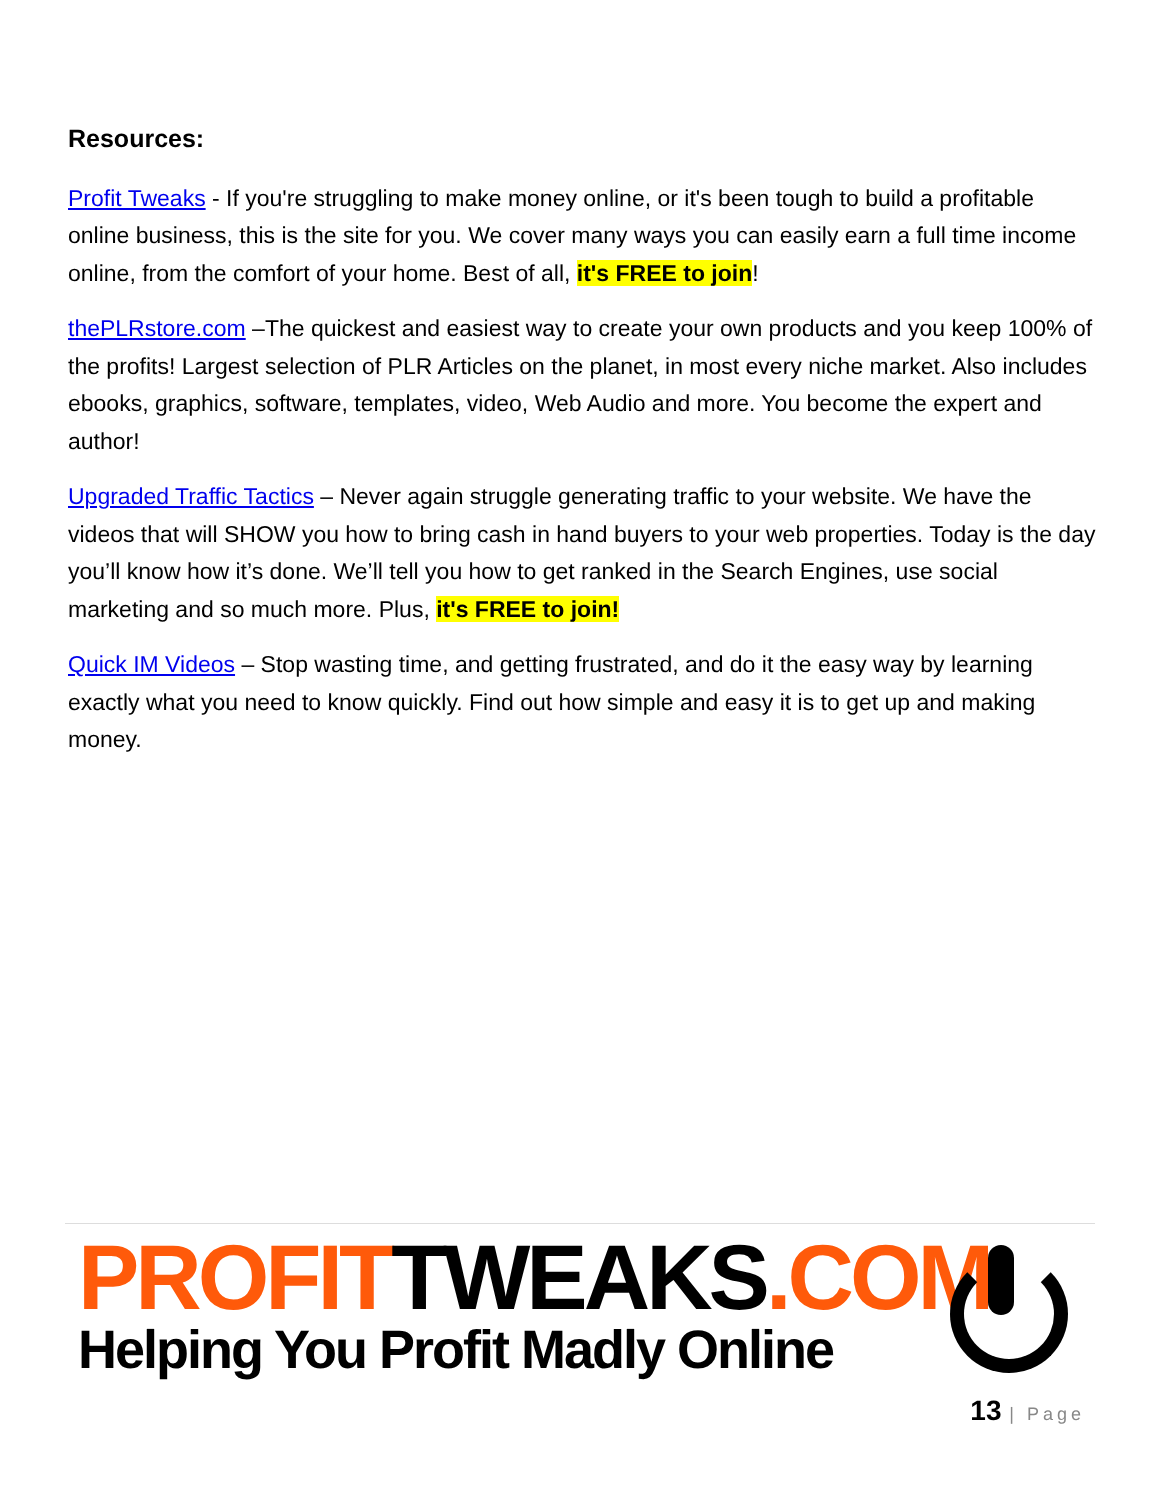Resources:
Profit Tweaks - If you're struggling to make money online, or it's been tough to build a profitable online business, this is the site for you. We cover many ways you can easily earn a full time income online, from the comfort of your home. Best of all, it's FREE to join!
thePLRstore.com –The quickest and easiest way to create your own products and you keep 100% of the profits! Largest selection of PLR Articles on the planet, in most every niche market. Also includes ebooks, graphics, software, templates, video, Web Audio and more. You become the expert and author!
Upgraded Traffic Tactics – Never again struggle generating traffic to your website. We have the videos that will SHOW you how to bring cash in hand buyers to your web properties. Today is the day you’ll know how it’s done. We’ll tell you how to get ranked in the Search Engines, use social marketing and so much more. Plus, it's FREE to join!
Quick IM Videos – Stop wasting time, and getting frustrated, and do it the easy way by learning exactly what you need to know quickly. Find out how simple and easy it is to get up and making money.
PROFITTWEAKS.COM
Helping You Profit Madly Online
13 | Page